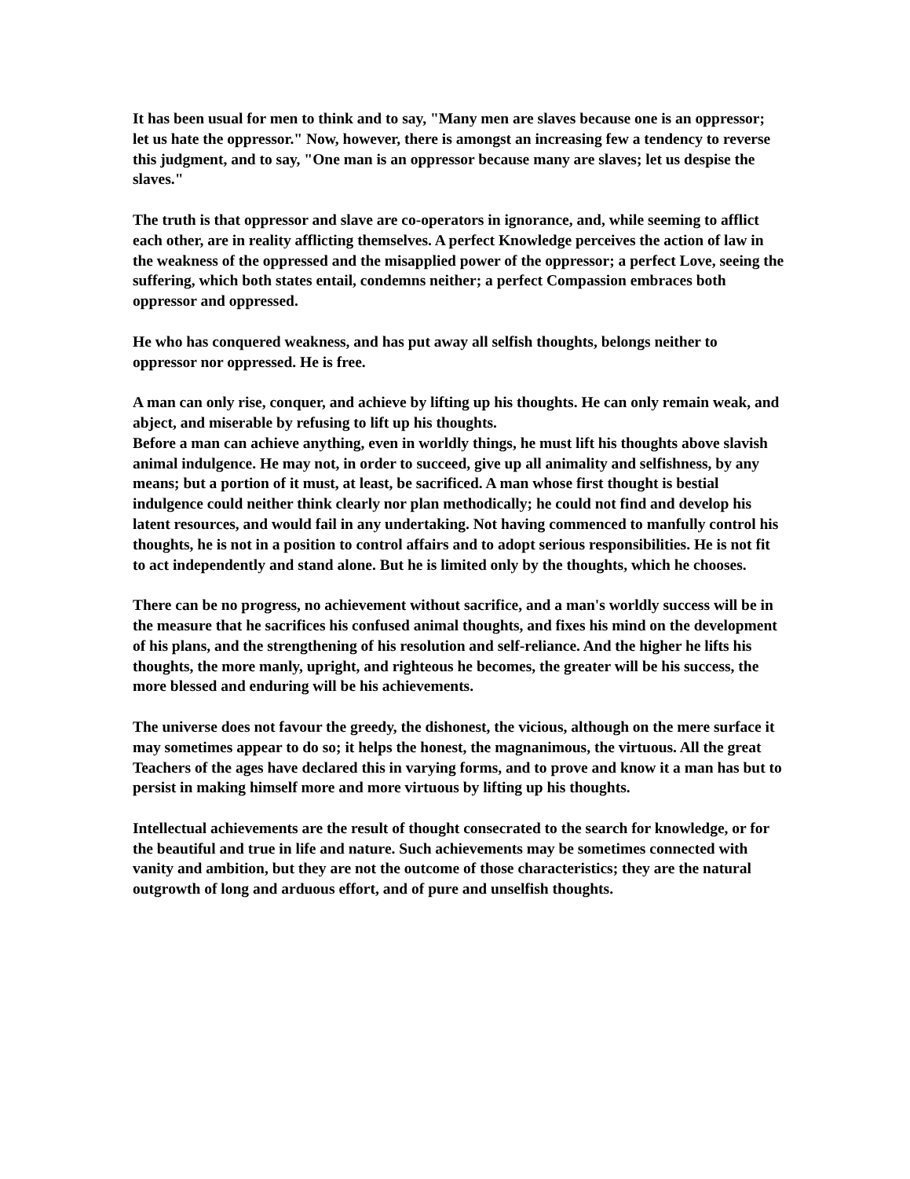It has been usual for men to think and to say, "Many men are slaves because one is an oppressor; let us hate the oppressor." Now, however, there is amongst an increasing few a tendency to reverse this judgment, and to say, "One man is an oppressor because many are slaves; let us despise the slaves."
The truth is that oppressor and slave are co-operators in ignorance, and, while seeming to afflict each other, are in reality afflicting themselves. A perfect Knowledge perceives the action of law in the weakness of the oppressed and the misapplied power of the oppressor; a perfect Love, seeing the suffering, which both states entail, condemns neither; a perfect Compassion embraces both oppressor and oppressed.
He who has conquered weakness, and has put away all selfish thoughts, belongs neither to oppressor nor oppressed. He is free.
A man can only rise, conquer, and achieve by lifting up his thoughts. He can only remain weak, and abject, and miserable by refusing to lift up his thoughts.
Before a man can achieve anything, even in worldly things, he must lift his thoughts above slavish animal indulgence. He may not, in order to succeed, give up all animality and selfishness, by any means; but a portion of it must, at least, be sacrificed. A man whose first thought is bestial indulgence could neither think clearly nor plan methodically; he could not find and develop his latent resources, and would fail in any undertaking. Not having commenced to manfully control his thoughts, he is not in a position to control affairs and to adopt serious responsibilities. He is not fit to act independently and stand alone. But he is limited only by the thoughts, which he chooses.
There can be no progress, no achievement without sacrifice, and a man's worldly success will be in the measure that he sacrifices his confused animal thoughts, and fixes his mind on the development of his plans, and the strengthening of his resolution and self-reliance. And the higher he lifts his thoughts, the more manly, upright, and righteous he becomes, the greater will be his success, the more blessed and enduring will be his achievements.
The universe does not favour the greedy, the dishonest, the vicious, although on the mere surface it may sometimes appear to do so; it helps the honest, the magnanimous, the virtuous. All the great Teachers of the ages have declared this in varying forms, and to prove and know it a man has but to persist in making himself more and more virtuous by lifting up his thoughts.
Intellectual achievements are the result of thought consecrated to the search for knowledge, or for the beautiful and true in life and nature. Such achievements may be sometimes connected with vanity and ambition, but they are not the outcome of those characteristics; they are the natural outgrowth of long and arduous effort, and of pure and unselfish thoughts.